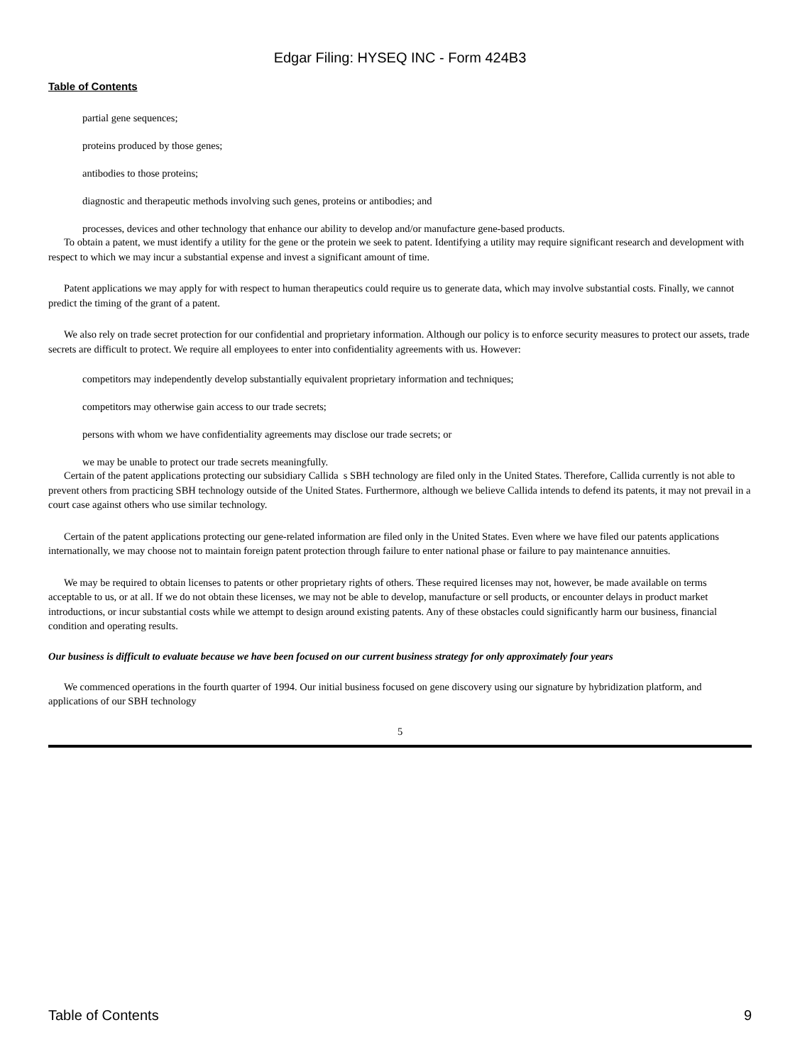Edgar Filing: HYSEQ INC - Form 424B3
Table of Contents
partial gene sequences;
proteins produced by those genes;
antibodies to those proteins;
diagnostic and therapeutic methods involving such genes, proteins or antibodies; and
processes, devices and other technology that enhance our ability to develop and/or manufacture gene-based products.
To obtain a patent, we must identify a utility for the gene or the protein we seek to patent. Identifying a utility may require significant research and development with respect to which we may incur a substantial expense and invest a significant amount of time.
Patent applications we may apply for with respect to human therapeutics could require us to generate data, which may involve substantial costs. Finally, we cannot predict the timing of the grant of a patent.
We also rely on trade secret protection for our confidential and proprietary information. Although our policy is to enforce security measures to protect our assets, trade secrets are difficult to protect. We require all employees to enter into confidentiality agreements with us. However:
competitors may independently develop substantially equivalent proprietary information and techniques;
competitors may otherwise gain access to our trade secrets;
persons with whom we have confidentiality agreements may disclose our trade secrets; or
we may be unable to protect our trade secrets meaningfully.
Certain of the patent applications protecting our subsidiary Callida s SBH technology are filed only in the United States. Therefore, Callida currently is not able to prevent others from practicing SBH technology outside of the United States. Furthermore, although we believe Callida intends to defend its patents, it may not prevail in a court case against others who use similar technology.
Certain of the patent applications protecting our gene-related information are filed only in the United States. Even where we have filed our patents applications internationally, we may choose not to maintain foreign patent protection through failure to enter national phase or failure to pay maintenance annuities.
We may be required to obtain licenses to patents or other proprietary rights of others. These required licenses may not, however, be made available on terms acceptable to us, or at all. If we do not obtain these licenses, we may not be able to develop, manufacture or sell products, or encounter delays in product market introductions, or incur substantial costs while we attempt to design around existing patents. Any of these obstacles could significantly harm our business, financial condition and operating results.
Our business is difficult to evaluate because we have been focused on our current business strategy for only approximately four years
We commenced operations in the fourth quarter of 1994. Our initial business focused on gene discovery using our signature by hybridization platform, and applications of our SBH technology
5
Table of Contents 9